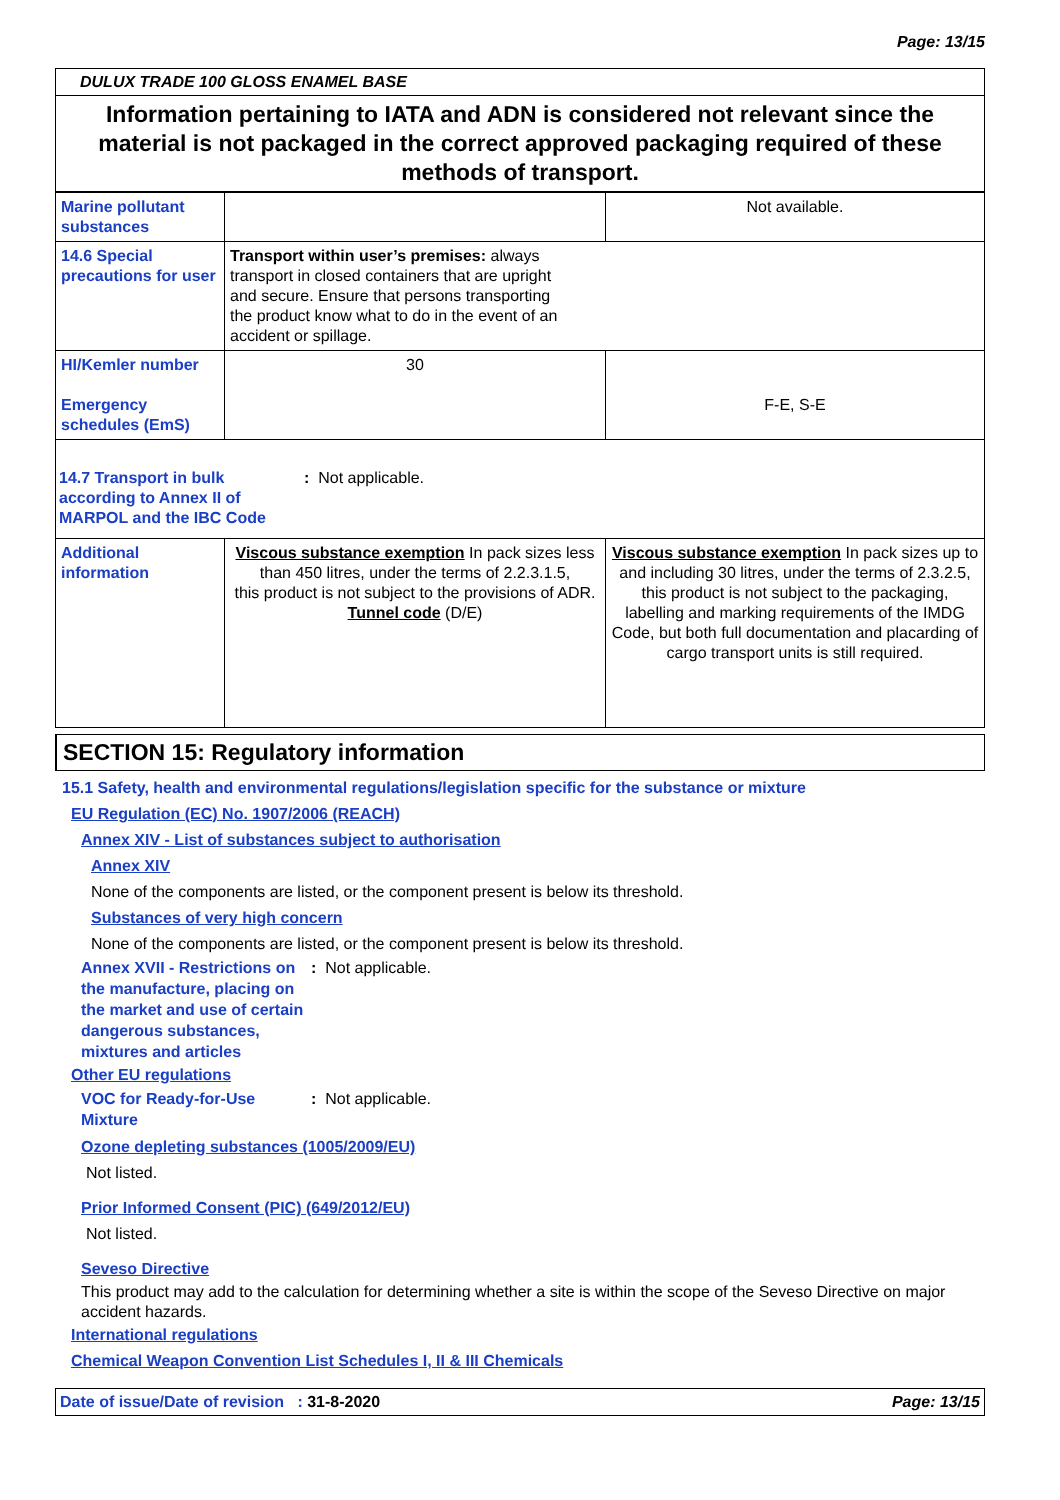Page: 13/15
DULUX TRADE 100 GLOSS ENAMEL BASE
Information pertaining to IATA and ADN is considered not relevant since the material is not packaged in the correct approved packaging required of these methods of transport.
| Marine pollutant substances | | Not available. |
| 14.6 Special precautions for user | Transport within user’s premises: always transport in closed containers that are upright and secure. Ensure that persons transporting the product know what to do in the event of an accident or spillage. | |
| HI/Kemler number Emergency schedules (EmS) | 30 | F-E, S-E |
| 14.7 Transport in bulk according to Annex II of MARPOL and the IBC Code : Not applicable. | | |
| Additional information | Viscous substance exemption In pack sizes less than 450 litres, under the terms of 2.2.3.1.5, this product is not subject to the provisions of ADR. Tunnel code (D/E) | Viscous substance exemption In pack sizes up to and including 30 litres, under the terms of 2.3.2.5, this product is not subject to the packaging, labelling and marking requirements of the IMDG Code, but both full documentation and placarding of cargo transport units is still required. |
SECTION 15: Regulatory information
15.1 Safety, health and environmental regulations/legislation specific for the substance or mixture
EU Regulation (EC) No. 1907/2006 (REACH)
Annex XIV - List of substances subject to authorisation
Annex XIV
None of the components are listed, or the component present is below its threshold.
Substances of very high concern
None of the components are listed, or the component present is below its threshold.
Annex XVII - Restrictions on the manufacture, placing on the market and use of certain dangerous substances, mixtures and articles
: Not applicable.
Other EU regulations
VOC for Ready-for-Use Mixture
: Not applicable.
Ozone depleting substances (1005/2009/EU)
Not listed.
Prior Informed Consent (PIC) (649/2012/EU)
Not listed.
Seveso Directive
This product may add to the calculation for determining whether a site is within the scope of the Seveso Directive on major accident hazards.
International regulations
Chemical Weapon Convention List Schedules I, II & III Chemicals
Date of issue/Date of revision : 31-8-2020
Page: 13/15